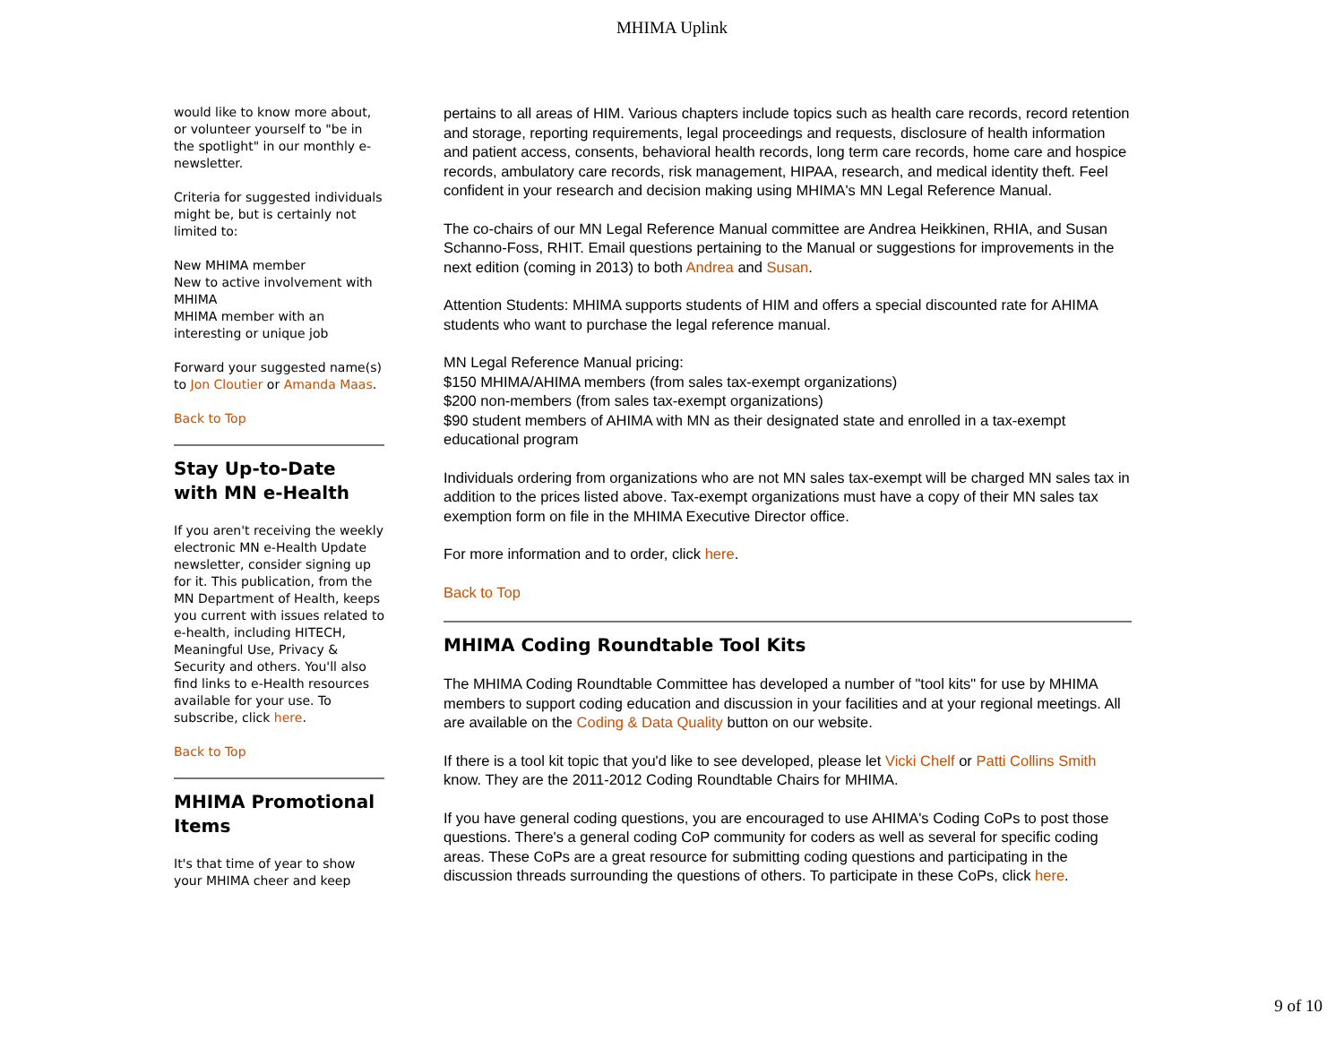MHIMA Uplink
would like to know more about, or volunteer yourself to "be in the spotlight" in our monthly e-newsletter.
Criteria for suggested individuals might be, but is certainly not limited to:
New MHIMA member
New to active involvement with MHIMA
MHIMA member with an interesting or unique job
Forward your suggested name(s) to Jon Cloutier or Amanda Maas.
Back to Top
Stay Up-to-Date with MN e-Health
If you aren't receiving the weekly electronic MN e-Health Update newsletter, consider signing up for it. This publication, from the MN Department of Health, keeps you current with issues related to e-health, including HITECH, Meaningful Use, Privacy & Security and others. You'll also find links to e-Health resources available for your use. To subscribe, click here.
Back to Top
MHIMA Promotional Items
It's that time of year to show your MHIMA cheer and keep
pertains to all areas of HIM. Various chapters include topics such as health care records, record retention and storage, reporting requirements, legal proceedings and requests, disclosure of health information and patient access, consents, behavioral health records, long term care records, home care and hospice records, ambulatory care records, risk management, HIPAA, research, and medical identity theft. Feel confident in your research and decision making using MHIMA's MN Legal Reference Manual.
The co-chairs of our MN Legal Reference Manual committee are Andrea Heikkinen, RHIA, and Susan Schanno-Foss, RHIT. Email questions pertaining to the Manual or suggestions for improvements in the next edition (coming in 2013) to both Andrea and Susan.
Attention Students: MHIMA supports students of HIM and offers a special discounted rate for AHIMA students who want to purchase the legal reference manual.
MN Legal Reference Manual pricing:
$150 MHIMA/AHIMA members (from sales tax-exempt organizations)
$200 non-members (from sales tax-exempt organizations)
$90 student members of AHIMA with MN as their designated state and enrolled in a tax-exempt educational program
Individuals ordering from organizations who are not MN sales tax-exempt will be charged MN sales tax in addition to the prices listed above. Tax-exempt organizations must have a copy of their MN sales tax exemption form on file in the MHIMA Executive Director office.
For more information and to order, click here.
Back to Top
MHIMA Coding Roundtable Tool Kits
The MHIMA Coding Roundtable Committee has developed a number of "tool kits" for use by MHIMA members to support coding education and discussion in your facilities and at your regional meetings. All are available on the Coding & Data Quality button on our website.
If there is a tool kit topic that you'd like to see developed, please let Vicki Chelf or Patti Collins Smith know. They are the 2011-2012 Coding Roundtable Chairs for MHIMA.
If you have general coding questions, you are encouraged to use AHIMA's Coding CoPs to post those questions. There's a general coding CoP community for coders as well as several for specific coding areas. These CoPs are a great resource for submitting coding questions and participating in the discussion threads surrounding the questions of others. To participate in these CoPs, click here.
9 of 10